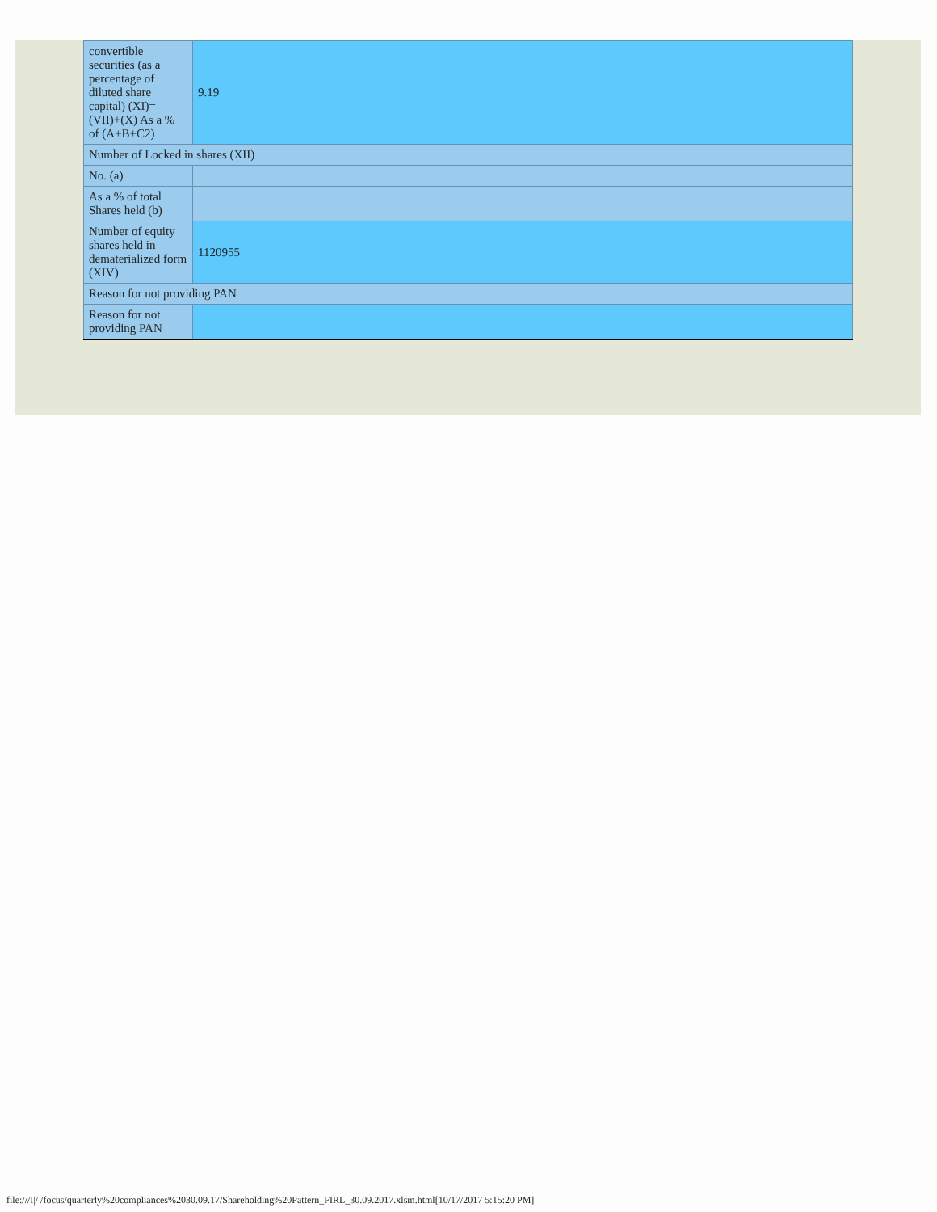| convertible securities (as a percentage of diluted share capital) (XI)= (VII)+(X) As a % of (A+B+C2) | 9.19 |
| Number of Locked in shares (XII) | |
| No. (a) | |
| As a % of total Shares held (b) | |
| Number of equity shares held in dematerialized form (XIV) | 1120955 |
| Reason for not providing PAN | |
| Reason for not providing PAN | |
file:///I|/ /focus/quarterly%20compliances%2030.09.17/Shareholding%20Pattern_FIRL_30.09.2017.xlsm.html[10/17/2017 5:15:20 PM]